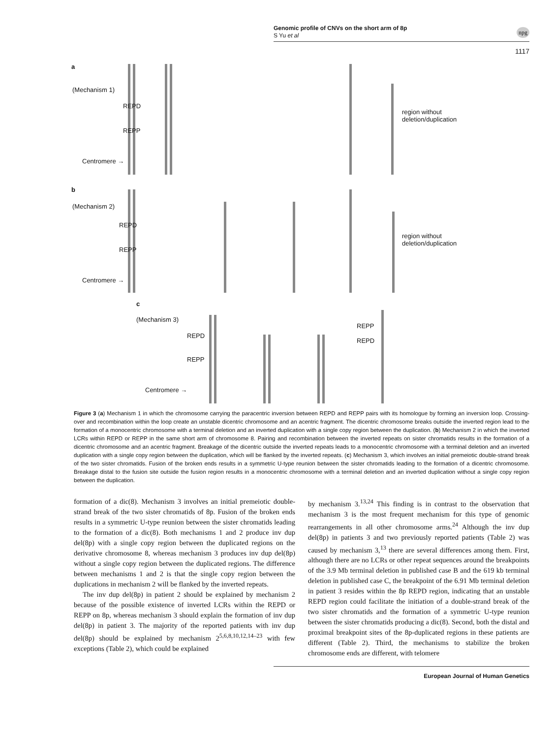Genomic profile of CNVs on the short arm of 8p
S Yu et al
npg
1117
a
(Mechanism 1)
REPD
REPP
Centromere →
region without
deletion/duplication
b
(Mechanism 2)
REPD
REPP
Centromere →
region without
deletion/duplication
c
(Mechanism 3)
REPD
REPP
Centromere →
REPP
REPD
Figure 3 (a) Mechanism 1 in which the chromosome carrying the paracentric inversion between REPD and REPP pairs with its homologue by forming an inversion loop. Crossing-over and recombination within the loop create an unstable dicentric chromosome and an acentric fragment. The dicentric chromosome breaks outside the inverted region lead to the formation of a monocentric chromosome with a terminal deletion and an inverted duplication with a single copy region between the duplication. (b) Mechanism 2 in which the inverted LCRs within REPD or REPP in the same short arm of chromosome 8. Pairing and recombination between the inverted repeats on sister chromatids results in the formation of a dicentric chromosome and an acentric fragment. Breakage of the dicentric outside the inverted repeats leads to a monocentric chromosome with a terminal deletion and an inverted duplication with a single copy region between the duplication, which will be flanked by the inverted repeats. (c) Mechanism 3, which involves an initial premeiotic double-strand break of the two sister chromatids. Fusion of the broken ends results in a symmetric U-type reunion between the sister chromatids leading to the formation of a dicentric chromosome. Breakage distal to the fusion site outside the fusion region results in a monocentric chromosome with a terminal deletion and an inverted duplication without a single copy region between the duplication.
formation of a dic(8). Mechanism 3 involves an initial premeiotic double-strand break of the two sister chromatids of 8p. Fusion of the broken ends results in a symmetric U-type reunion between the sister chromatids leading to the formation of a dic(8). Both mechanisms 1 and 2 produce inv dup del(8p) with a single copy region between the duplicated regions on the derivative chromosome 8, whereas mechanism 3 produces inv dup del(8p) without a single copy region between the duplicated regions. The difference between mechanisms 1 and 2 is that the single copy region between the duplications in mechanism 2 will be flanked by the inverted repeats.
The inv dup del(8p) in patient 2 should be explained by mechanism 2 because of the possible existence of inverted LCRs within the REPD or REPP on 8p, whereas mechanism 3 should explain the formation of inv dup del(8p) in patient 3. The majority of the reported patients with inv dup del(8p) should be explained by mechanism 2<sup>5,6,8,10,12,14–23</sup> with few exceptions (Table 2), which could be explained
by mechanism 3.<sup>13,24</sup> This finding is in contrast to the observation that mechanism 3 is the most frequent mechanism for this type of genomic rearrangements in all other chromosome arms.<sup>24</sup> Although the inv dup del(8p) in patients 3 and two previously reported patients (Table 2) was caused by mechanism 3,<sup>13</sup> there are several differences among them. First, although there are no LCRs or other repeat sequences around the breakpoints of the 3.9 Mb terminal deletion in published case B and the 619 kb terminal deletion in published case C, the breakpoint of the 6.91 Mb terminal deletion in patient 3 resides within the 8p REPD region, indicating that an unstable REPD region could facilitate the initiation of a double-strand break of the two sister chromatids and the formation of a symmetric U-type reunion between the sister chromatids producing a dic(8). Second, both the distal and proximal breakpoint sites of the 8p-duplicated regions in these patients are different (Table 2). Third, the mechanisms to stabilize the broken chromosome ends are different, with telomere
European Journal of Human Genetics